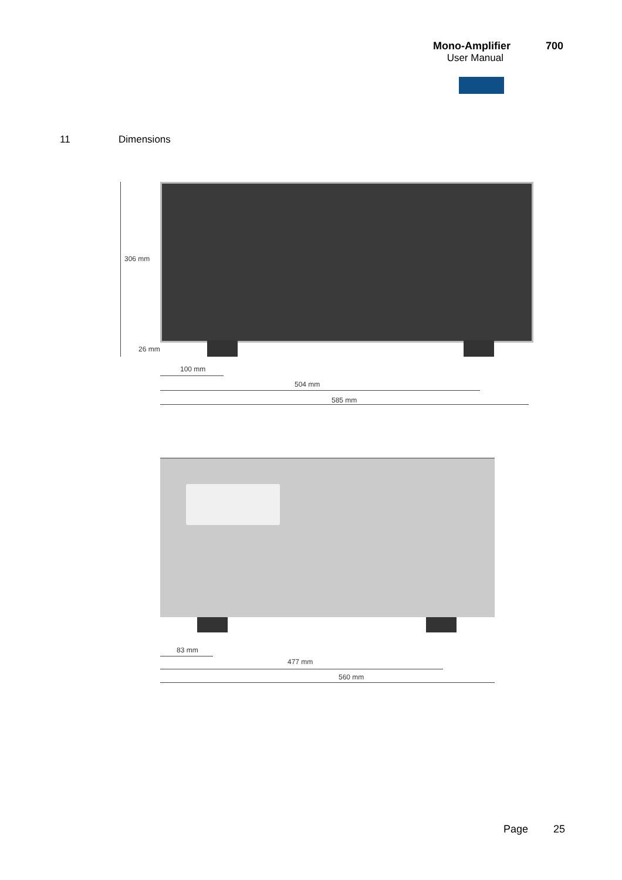Mono-Amplifier 700
User Manual
11 Dimensions
306 mm
26 mm
100 mm
504 mm
585 mm
83 mm
477 mm
560 mm
Page 25